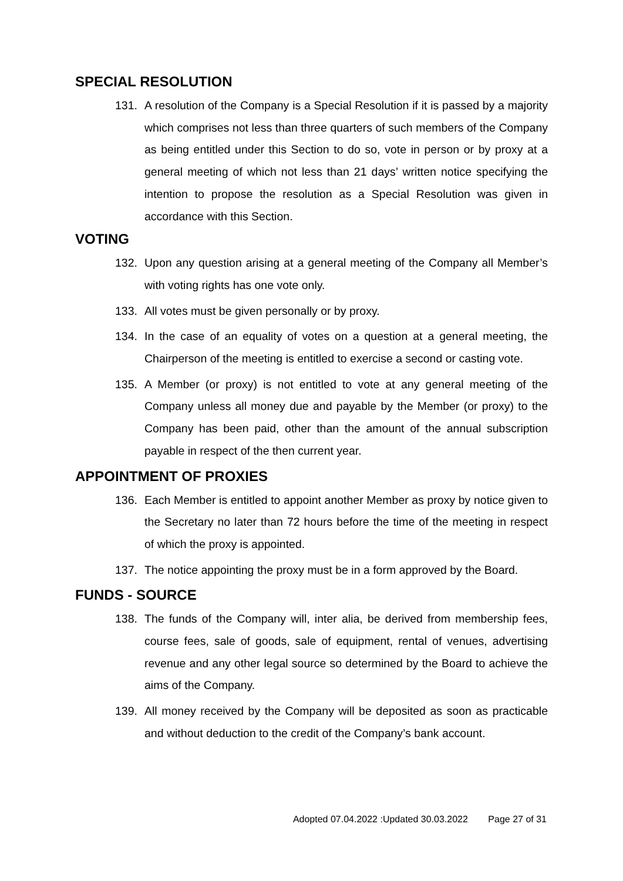SPECIAL RESOLUTION
131. A resolution of the Company is a Special Resolution if it is passed by a majority which comprises not less than three quarters of such members of the Company as being entitled under this Section to do so, vote in person or by proxy at a general meeting of which not less than 21 days’ written notice specifying the intention to propose the resolution as a Special Resolution was given in accordance with this Section.
VOTING
132. Upon any question arising at a general meeting of the Company all Member’s with voting rights has one vote only.
133. All votes must be given personally or by proxy.
134. In the case of an equality of votes on a question at a general meeting, the Chairperson of the meeting is entitled to exercise a second or casting vote.
135. A Member (or proxy) is not entitled to vote at any general meeting of the Company unless all money due and payable by the Member (or proxy) to the Company has been paid, other than the amount of the annual subscription payable in respect of the then current year.
APPOINTMENT OF PROXIES
136. Each Member is entitled to appoint another Member as proxy by notice given to the Secretary no later than 72 hours before the time of the meeting in respect of which the proxy is appointed.
137. The notice appointing the proxy must be in a form approved by the Board.
FUNDS - SOURCE
138. The funds of the Company will, inter alia, be derived from membership fees, course fees, sale of goods, sale of equipment, rental of venues, advertising revenue and any other legal source so determined by the Board to achieve the aims of the Company.
139. All money received by the Company will be deposited as soon as practicable and without deduction to the credit of the Company’s bank account.
Adopted 07.04.2022 :Updated 30.03.2022 Page 27 of 31